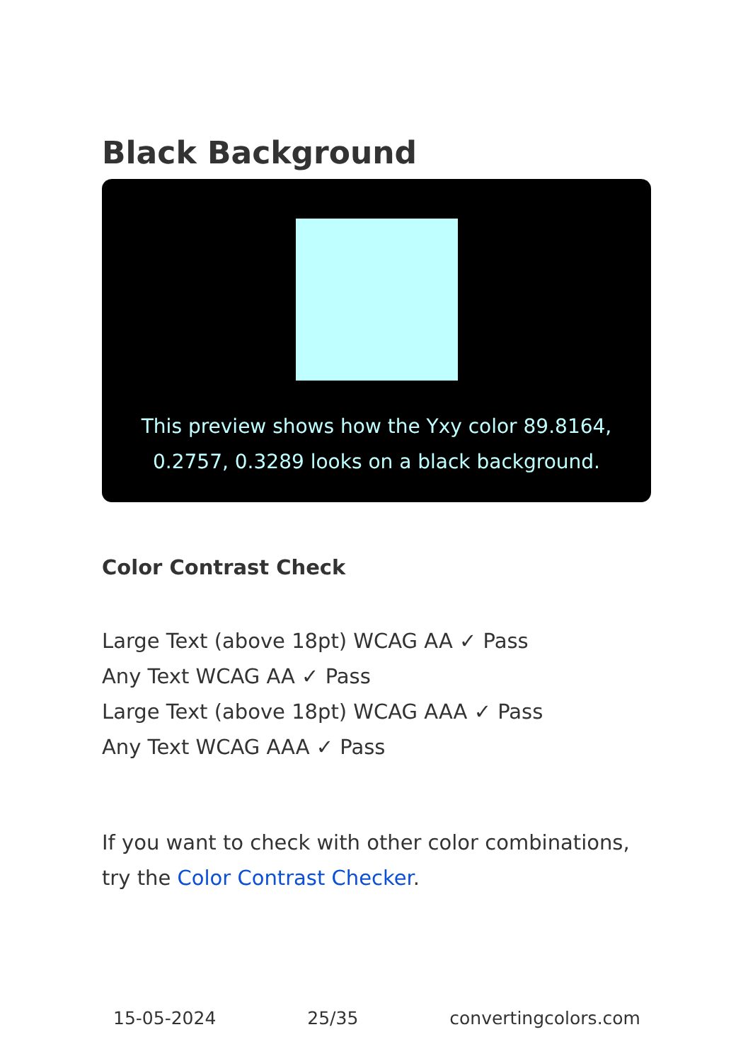Black Background
This preview shows how the Yxy color 89.8164, 0.2757, 0.3289 looks on a black background.
Color Contrast Check
Large Text (above 18pt) WCAG AA ✓ Pass
Any Text WCAG AA ✓ Pass
Large Text (above 18pt) WCAG AAA ✓ Pass
Any Text WCAG AAA ✓ Pass
If you want to check with other color combinations, try the Color Contrast Checker.
15-05-2024 25/35 convertingcolors.com